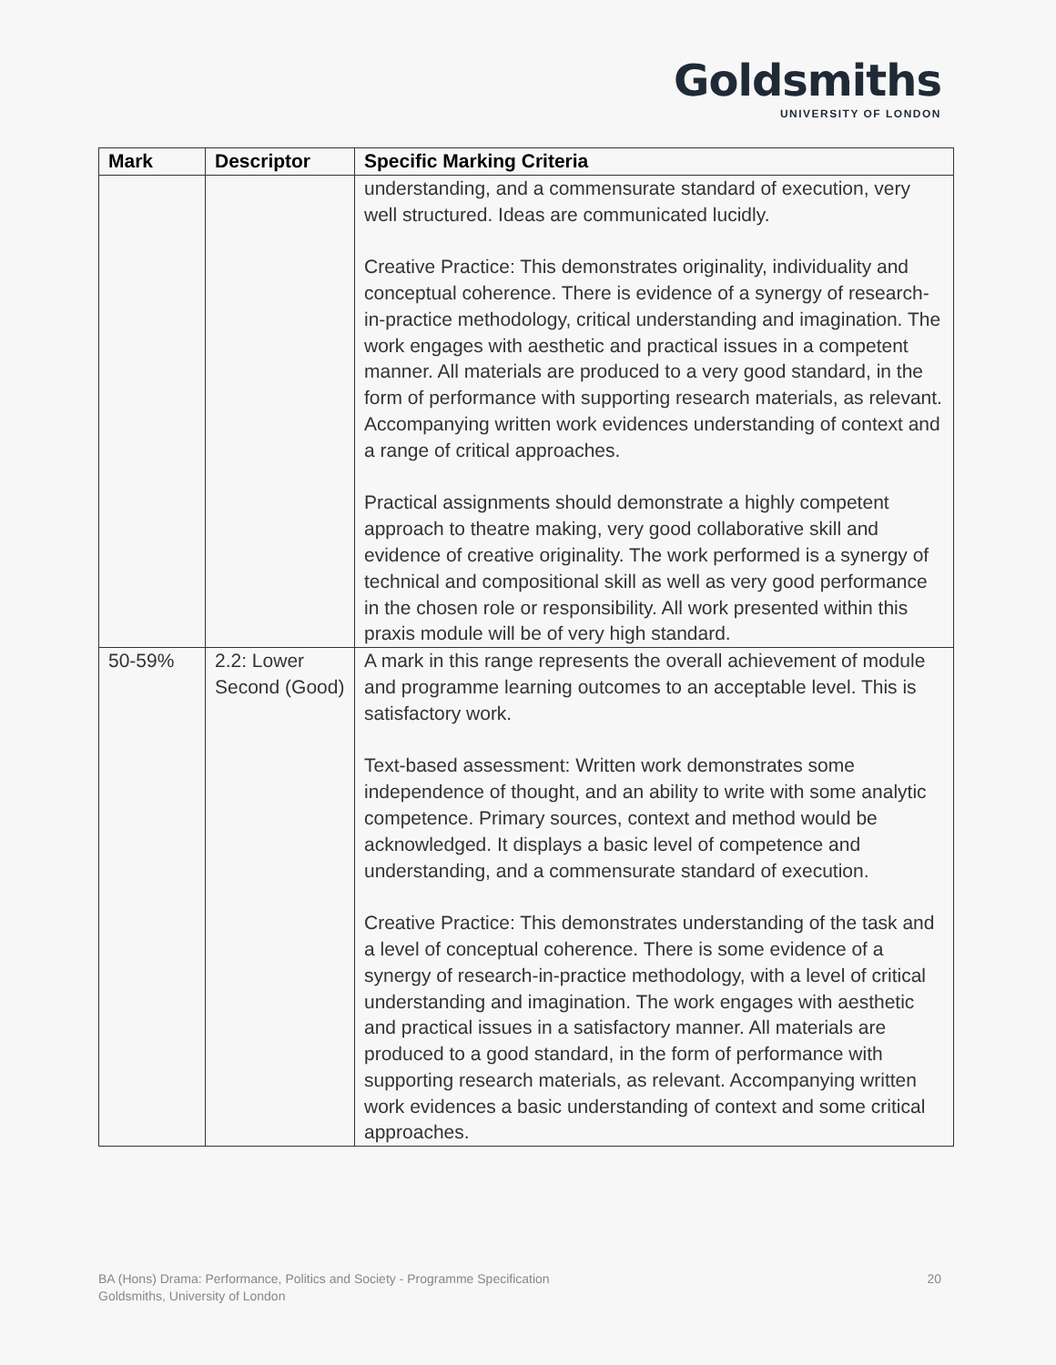Goldsmiths
UNIVERSITY OF LONDON
| Mark | Descriptor | Specific Marking Criteria |
| --- | --- | --- |
| | | understanding, and a commensurate standard of execution, very well structured. Ideas are communicated lucidly. Creative Practice: This demonstrates originality, individuality and conceptual coherence. There is evidence of a synergy of research-in-practice methodology, critical understanding and imagination. The work engages with aesthetic and practical issues in a competent manner. All materials are produced to a very good standard, in the form of performance with supporting research materials, as relevant. Accompanying written work evidences understanding of context and a range of critical approaches. Practical assignments should demonstrate a highly competent approach to theatre making, very good collaborative skill and evidence of creative originality. The work performed is a synergy of technical and compositional skill as well as very good performance in the chosen role or responsibility. All work presented within this praxis module will be of very high standard. |
| 50-59% | 2.2: Lower Second (Good) | A mark in this range represents the overall achievement of module and programme learning outcomes to an acceptable level. This is satisfactory work. Text-based assessment: Written work demonstrates some independence of thought, and an ability to write with some analytic competence. Primary sources, context and method would be acknowledged. It displays a basic level of competence and understanding, and a commensurate standard of execution. Creative Practice: This demonstrates understanding of the task and a level of conceptual coherence. There is some evidence of a synergy of research-in-practice methodology, with a level of critical understanding and imagination. The work engages with aesthetic and practical issues in a satisfactory manner. All materials are produced to a good standard, in the form of performance with supporting research materials, as relevant. Accompanying written work evidences a basic understanding of context and some critical approaches. |
20 BA (Hons) Drama: Performance, Politics and Society - Programme Specification
Goldsmiths, University of London